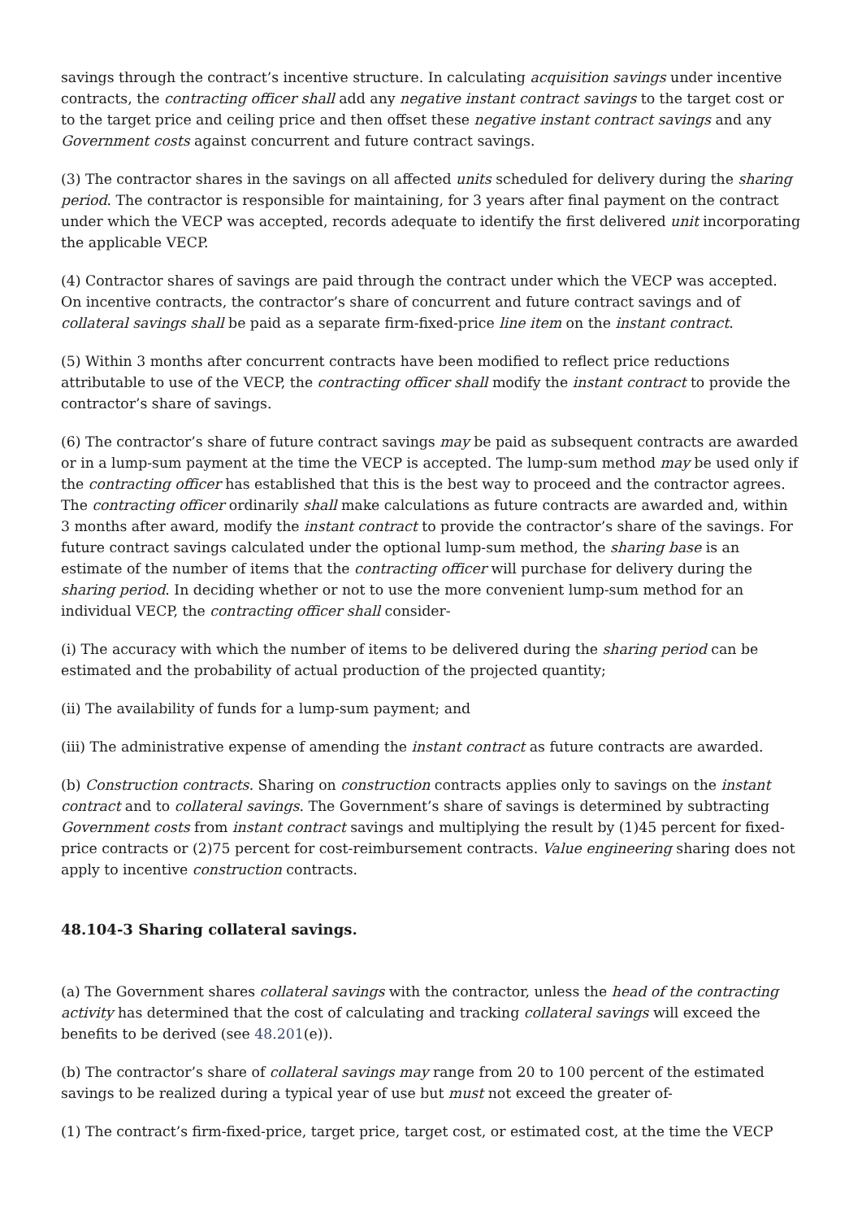savings through the contract’s incentive structure. In calculating acquisition savings under incentive contracts, the contracting officer shall add any negative instant contract savings to the target cost or to the target price and ceiling price and then offset these negative instant contract savings and any Government costs against concurrent and future contract savings.
(3) The contractor shares in the savings on all affected units scheduled for delivery during the sharing period. The contractor is responsible for maintaining, for 3 years after final payment on the contract under which the VECP was accepted, records adequate to identify the first delivered unit incorporating the applicable VECP.
(4) Contractor shares of savings are paid through the contract under which the VECP was accepted. On incentive contracts, the contractor’s share of concurrent and future contract savings and of collateral savings shall be paid as a separate firm-fixed-price line item on the instant contract.
(5) Within 3 months after concurrent contracts have been modified to reflect price reductions attributable to use of the VECP, the contracting officer shall modify the instant contract to provide the contractor’s share of savings.
(6) The contractor’s share of future contract savings may be paid as subsequent contracts are awarded or in a lump-sum payment at the time the VECP is accepted. The lump-sum method may be used only if the contracting officer has established that this is the best way to proceed and the contractor agrees. The contracting officer ordinarily shall make calculations as future contracts are awarded and, within 3 months after award, modify the instant contract to provide the contractor’s share of the savings. For future contract savings calculated under the optional lump-sum method, the sharing base is an estimate of the number of items that the contracting officer will purchase for delivery during the sharing period. In deciding whether or not to use the more convenient lump-sum method for an individual VECP, the contracting officer shall consider-
(i) The accuracy with which the number of items to be delivered during the sharing period can be estimated and the probability of actual production of the projected quantity;
(ii) The availability of funds for a lump-sum payment; and
(iii) The administrative expense of amending the instant contract as future contracts are awarded.
(b) Construction contracts. Sharing on construction contracts applies only to savings on the instant contract and to collateral savings. The Government’s share of savings is determined by subtracting Government costs from instant contract savings and multiplying the result by (1)45 percent for fixed-price contracts or (2)75 percent for cost-reimbursement contracts. Value engineering sharing does not apply to incentive construction contracts.
48.104-3 Sharing collateral savings.
(a) The Government shares collateral savings with the contractor, unless the head of the contracting activity has determined that the cost of calculating and tracking collateral savings will exceed the benefits to be derived (see 48.201(e)).
(b) The contractor’s share of collateral savings may range from 20 to 100 percent of the estimated savings to be realized during a typical year of use but must not exceed the greater of-
(1) The contract’s firm-fixed-price, target price, target cost, or estimated cost, at the time the VECP